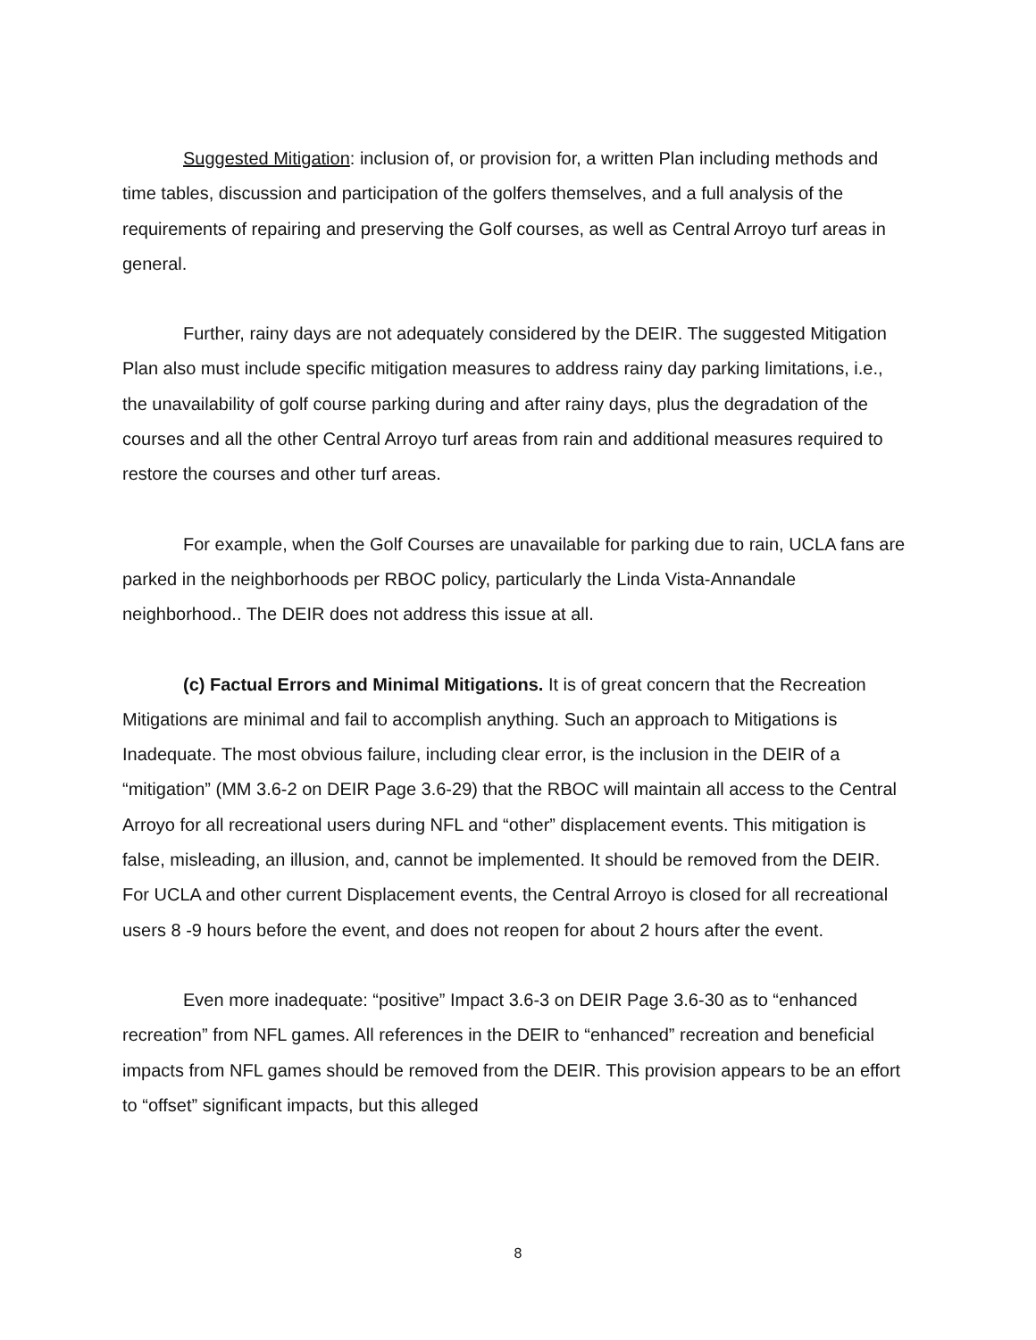Suggested Mitigation: inclusion of, or provision for, a written Plan including methods and time tables, discussion and participation of the golfers themselves, and a full analysis of the requirements of repairing and preserving the Golf courses, as well as Central Arroyo turf areas in general.
Further, rainy days are not adequately considered by the DEIR. The suggested Mitigation Plan also must include specific mitigation measures to address rainy day parking limitations, i.e., the unavailability of golf course parking during and after rainy days, plus the degradation of the courses and all the other Central Arroyo turf areas from rain and additional measures required to restore the courses and other turf areas.
For example, when the Golf Courses are unavailable for parking due to rain, UCLA fans are parked in the neighborhoods per RBOC policy, particularly the Linda Vista-Annandale neighborhood.. The DEIR does not address this issue at all.
(c) Factual Errors and Minimal Mitigations. It is of great concern that the Recreation Mitigations are minimal and fail to accomplish anything. Such an approach to Mitigations is Inadequate. The most obvious failure, including clear error, is the inclusion in the DEIR of a “mitigation” (MM 3.6-2 on DEIR Page 3.6-29) that the RBOC will maintain all access to the Central Arroyo for all recreational users during NFL and “other” displacement events. This mitigation is false, misleading, an illusion, and, cannot be implemented. It should be removed from the DEIR. For UCLA and other current Displacement events, the Central Arroyo is closed for all recreational users 8 -9 hours before the event, and does not reopen for about 2 hours after the event.
Even more inadequate: “positive” Impact 3.6-3 on DEIR Page 3.6-30 as to “enhanced recreation” from NFL games. All references in the DEIR to “enhanced” recreation and beneficial impacts from NFL games should be removed from the DEIR. This provision appears to be an effort to “offset” significant impacts, but this alleged
8